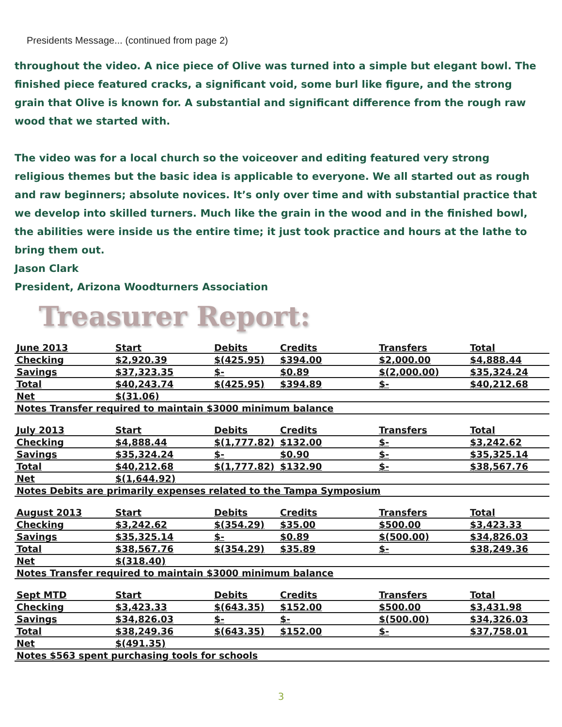Presidents Message... (continued from page 2)
throughout the video. A nice piece of Olive was turned into a simple but elegant bowl. The finished piece featured cracks, a significant void, some burl like figure, and the strong grain that Olive is known for. A substantial and significant difference from the rough raw wood that we started with.
The video was for a local church so the voiceover and editing featured very strong religious themes but the basic idea is applicable to everyone. We all started out as rough and raw beginners; absolute novices. It’s only over time and with substantial practice that we develop into skilled turners. Much like the grain in the wood and in the finished bowl, the abilities were inside us the entire time; it just took practice and hours at the lathe to bring them out.
Jason Clark
President, Arizona Woodturners Association
Treasurer Report:
| June 2013 | Start | Debits | Credits | Transfers | Total |
| --- | --- | --- | --- | --- | --- |
| Checking | $2,920.39 | $(425.95) | $394.00 | $2,000.00 | $4,888.44 |
| Savings | $37,323.35 | $- | $0.89 | $(2,000.00) | $35,324.24 |
| Total | $40,243.74 | $(425.95) | $394.89 | $- | $40,212.68 |
| Net | $(31.06) | | | | |
| Notes Transfer required to maintain $3000 minimum balance | | | | | |
| July 2013 | Start | Debits | Credits | Transfers | Total |
| Checking | $4,888.44 | $(1,777.82) | $132.00 | $- | $3,242.62 |
| Savings | $35,324.24 | $- | $0.90 | $- | $35,325.14 |
| Total | $40,212.68 | $(1,777.82) | $132.90 | $- | $38,567.76 |
| Net | $(1,644.92) | | | | |
| Notes Debits are primarily expenses related to the Tampa Symposium | | | | | |
| August 2013 | Start | Debits | Credits | Transfers | Total |
| Checking | $3,242.62 | $(354.29) | $35.00 | $500.00 | $3,423.33 |
| Savings | $35,325.14 | $- | $0.89 | $(500.00) | $34,826.03 |
| Total | $38,567.76 | $(354.29) | $35.89 | $- | $38,249.36 |
| Net | $(318.40) | | | | |
| Notes Transfer required to maintain $3000 minimum balance | | | | | |
| Sept MTD | Start | Debits | Credits | Transfers | Total |
| Checking | $3,423.33 | $(643.35) | $152.00 | $500.00 | $3,431.98 |
| Savings | $34,826.03 | $- | $- | $(500.00) | $34,326.03 |
| Total | $38,249.36 | $(643.35) | $152.00 | $- | $37,758.01 |
| Net | $(491.35) | | | | |
| Notes $563 spent purchasing tools for schools | | | | | |
3